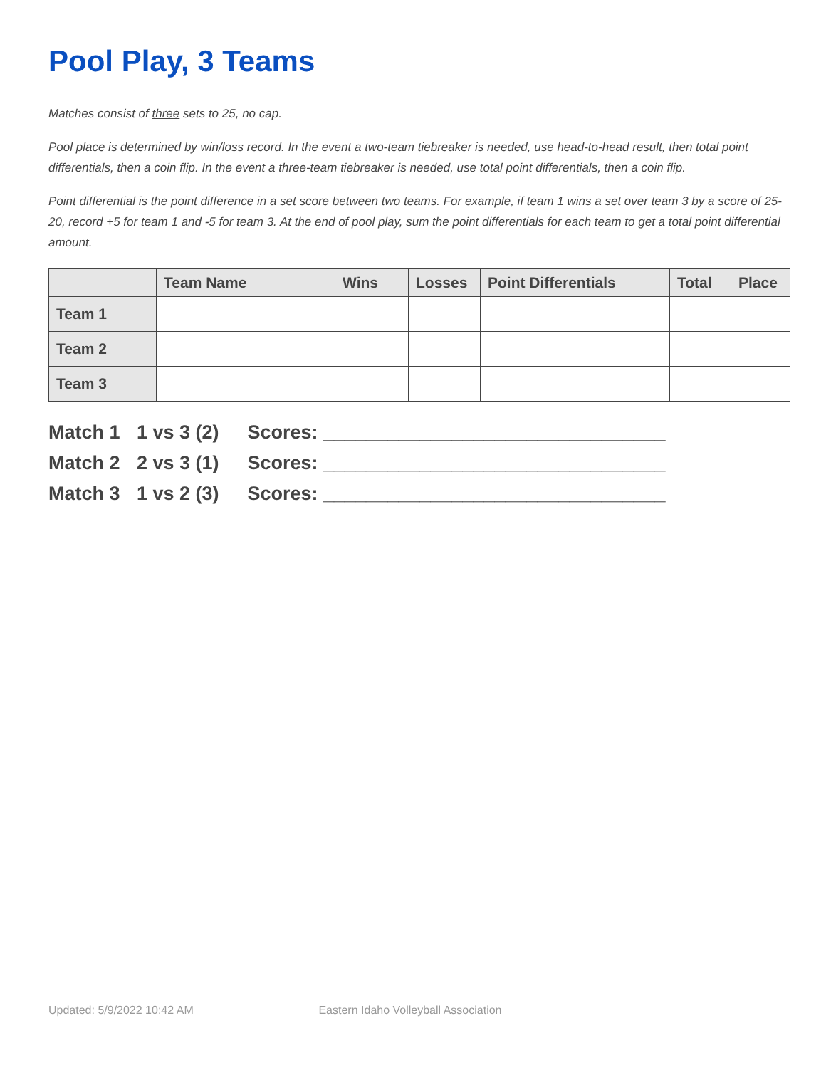Pool Play, 3 Teams
Matches consist of three sets to 25, no cap.
Pool place is determined by win/loss record. In the event a two-team tiebreaker is needed, use head-to-head result, then total point differentials, then a coin flip. In the event a three-team tiebreaker is needed, use total point differentials, then a coin flip.
Point differential is the point difference in a set score between two teams. For example, if team 1 wins a set over team 3 by a score of 25-20, record +5 for team 1 and -5 for team 3. At the end of pool play, sum the point differentials for each team to get a total point differential amount.
| | Team Name | Wins | Losses | Point Differentials | Total | Place |
| --- | --- | --- | --- | --- | --- | --- |
| Team 1 | | | | | | |
| Team 2 | | | | | | |
| Team 3 | | | | | | |
Match 1 1 vs 3 (2) Scores: ________________________________
Match 2 2 vs 3 (1) Scores: ________________________________
Match 3 1 vs 2 (3) Scores: ________________________________
Updated: 5/9/2022 10:42 AM Eastern Idaho Volleyball Association